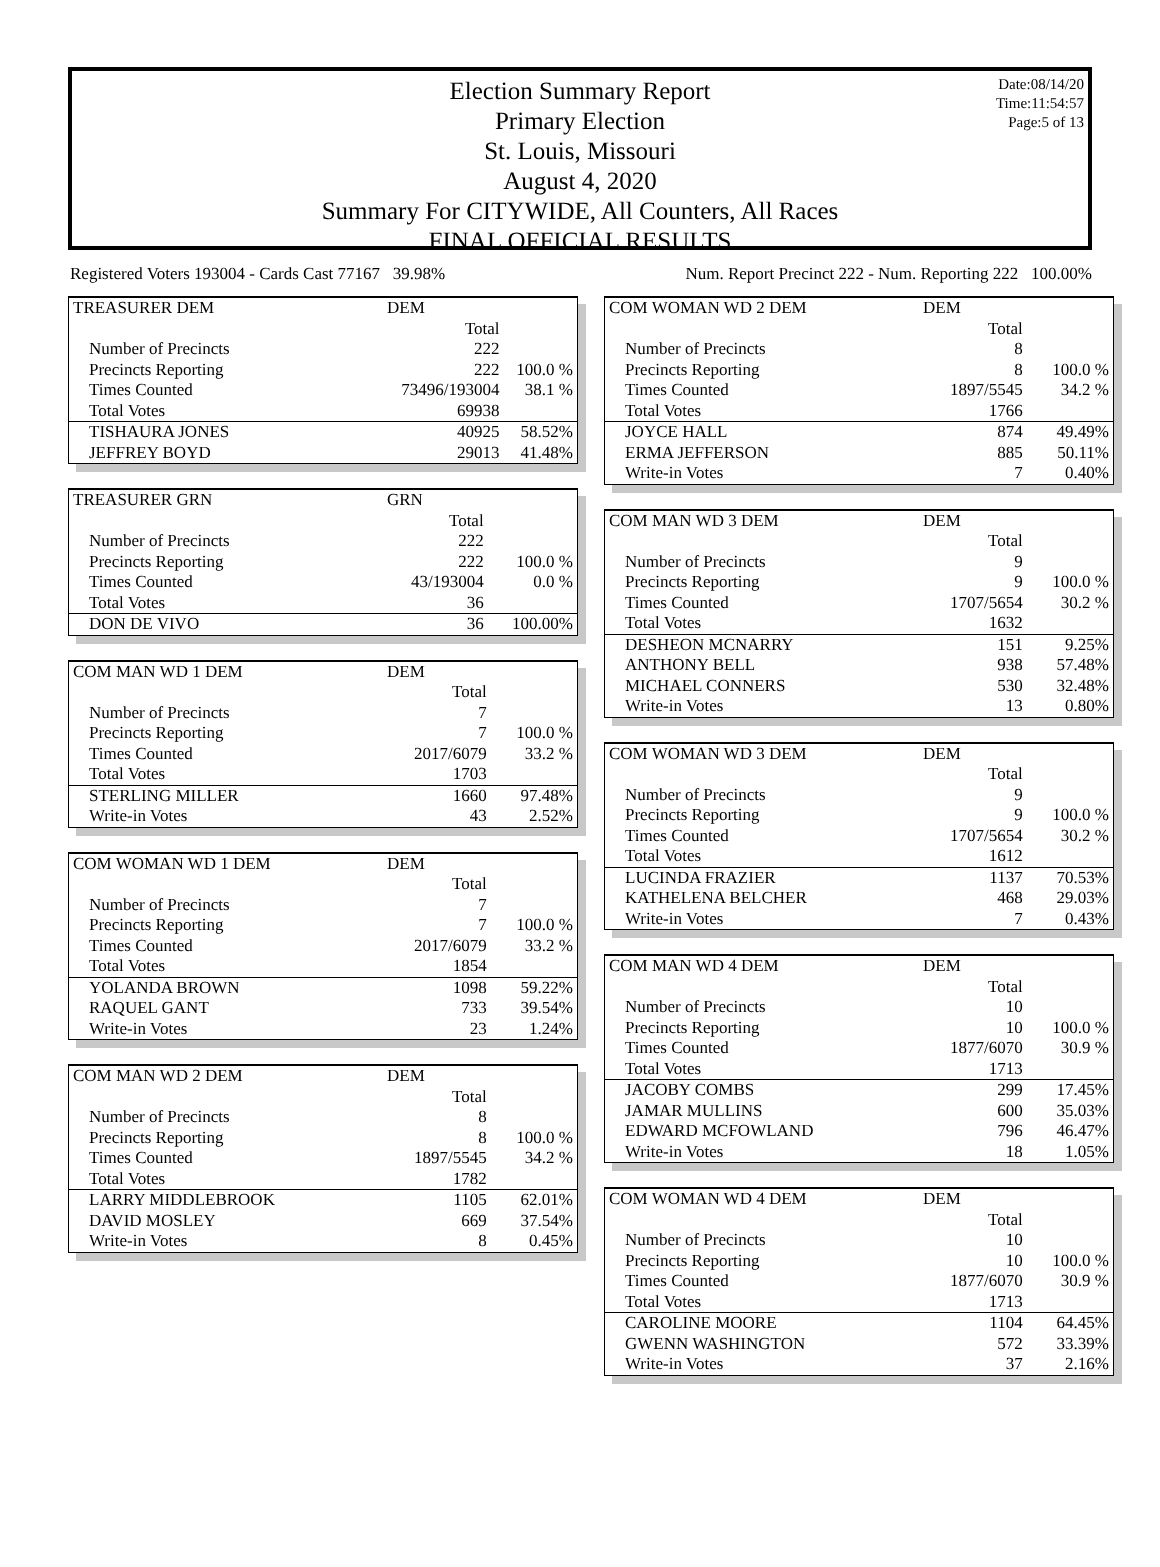Date:08/14/20
Time:11:54:57
Page:5 of 13
Election Summary Report
Primary Election
St. Louis, Missouri
August 4, 2020
Summary For CITYWIDE, All Counters, All Races
FINAL OFFICIAL RESULTS
Registered Voters 193004 - Cards Cast 77167 39.98% Num. Report Precinct 222 - Num. Reporting 222 100.00%
| TREASURER DEM | DEM | |
| | Total | |
| Number of Precincts | 222 | |
| Precincts Reporting | 222 | 100.0 % |
| Times Counted | 73496/193004 | 38.1 % |
| Total Votes | 69938 | |
| TISHAURA JONES | 40925 | 58.52% |
| JEFFREY BOYD | 29013 | 41.48% |
| TREASURER GRN | GRN | |
| | Total | |
| Number of Precincts | 222 | |
| Precincts Reporting | 222 | 100.0 % |
| Times Counted | 43/193004 | 0.0 % |
| Total Votes | 36 | |
| DON DE VIVO | 36 | 100.00% |
| COM MAN WD 1 DEM | DEM | |
| | Total | |
| Number of Precincts | 7 | |
| Precincts Reporting | 7 | 100.0 % |
| Times Counted | 2017/6079 | 33.2 % |
| Total Votes | 1703 | |
| STERLING MILLER | 1660 | 97.48% |
| Write-in Votes | 43 | 2.52% |
| COM WOMAN WD 1 DEM | DEM | |
| | Total | |
| Number of Precincts | 7 | |
| Precincts Reporting | 7 | 100.0 % |
| Times Counted | 2017/6079 | 33.2 % |
| Total Votes | 1854 | |
| YOLANDA BROWN | 1098 | 59.22% |
| RAQUEL GANT | 733 | 39.54% |
| Write-in Votes | 23 | 1.24% |
| COM MAN WD 2 DEM | DEM | |
| | Total | |
| Number of Precincts | 8 | |
| Precincts Reporting | 8 | 100.0 % |
| Times Counted | 1897/5545 | 34.2 % |
| Total Votes | 1782 | |
| LARRY MIDDLEBROOK | 1105 | 62.01% |
| DAVID MOSLEY | 669 | 37.54% |
| Write-in Votes | 8 | 0.45% |
| COM WOMAN WD 2 DEM | DEM | |
| | Total | |
| Number of Precincts | 8 | |
| Precincts Reporting | 8 | 100.0 % |
| Times Counted | 1897/5545 | 34.2 % |
| Total Votes | 1766 | |
| JOYCE HALL | 874 | 49.49% |
| ERMA JEFFERSON | 885 | 50.11% |
| Write-in Votes | 7 | 0.40% |
| COM MAN WD 3 DEM | DEM | |
| | Total | |
| Number of Precincts | 9 | |
| Precincts Reporting | 9 | 100.0 % |
| Times Counted | 1707/5654 | 30.2 % |
| Total Votes | 1632 | |
| DESHEON MCNARRY | 151 | 9.25% |
| ANTHONY BELL | 938 | 57.48% |
| MICHAEL CONNERS | 530 | 32.48% |
| Write-in Votes | 13 | 0.80% |
| COM WOMAN WD 3 DEM | DEM | |
| | Total | |
| Number of Precincts | 9 | |
| Precincts Reporting | 9 | 100.0 % |
| Times Counted | 1707/5654 | 30.2 % |
| Total Votes | 1612 | |
| LUCINDA FRAZIER | 1137 | 70.53% |
| KATHELENA BELCHER | 468 | 29.03% |
| Write-in Votes | 7 | 0.43% |
| COM MAN WD 4 DEM | DEM | |
| | Total | |
| Number of Precincts | 10 | |
| Precincts Reporting | 10 | 100.0 % |
| Times Counted | 1877/6070 | 30.9 % |
| Total Votes | 1713 | |
| JACOBY COMBS | 299 | 17.45% |
| JAMAR MULLINS | 600 | 35.03% |
| EDWARD MCFOWLAND | 796 | 46.47% |
| Write-in Votes | 18 | 1.05% |
| COM WOMAN WD 4 DEM | DEM | |
| | Total | |
| Number of Precincts | 10 | |
| Precincts Reporting | 10 | 100.0 % |
| Times Counted | 1877/6070 | 30.9 % |
| Total Votes | 1713 | |
| CAROLINE MOORE | 1104 | 64.45% |
| GWENN WASHINGTON | 572 | 33.39% |
| Write-in Votes | 37 | 2.16% |